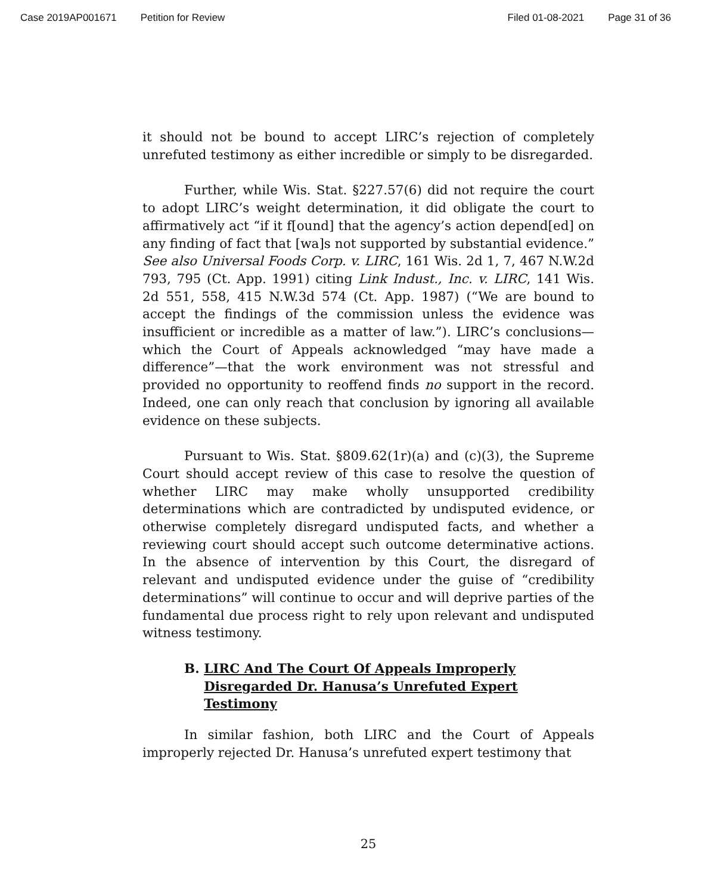Case 2019AP001671 Petition for Review Filed 01-08-2021 Page 31 of 36
it should not be bound to accept LIRC’s rejection of completely unrefuted testimony as either incredible or simply to be disregarded.
Further, while Wis. Stat. §227.57(6) did not require the court to adopt LIRC’s weight determination, it did obligate the court to affirmatively act “if it f[ound] that the agency’s action depend[ed] on any finding of fact that [wa]s not supported by substantial evidence.” See also Universal Foods Corp. v. LIRC, 161 Wis. 2d 1, 7, 467 N.W.2d 793, 795 (Ct. App. 1991) citing Link Indust., Inc. v. LIRC, 141 Wis. 2d 551, 558, 415 N.W.3d 574 (Ct. App. 1987) (“We are bound to accept the findings of the commission unless the evidence was insufficient or incredible as a matter of law.”). LIRC’s conclusions—which the Court of Appeals acknowledged “may have made a difference”—that the work environment was not stressful and provided no opportunity to reoffend finds no support in the record. Indeed, one can only reach that conclusion by ignoring all available evidence on these subjects.
Pursuant to Wis. Stat. §809.62(1r)(a) and (c)(3), the Supreme Court should accept review of this case to resolve the question of whether LIRC may make wholly unsupported credibility determinations which are contradicted by undisputed evidence, or otherwise completely disregard undisputed facts, and whether a reviewing court should accept such outcome determinative actions. In the absence of intervention by this Court, the disregard of relevant and undisputed evidence under the guise of “credibility determinations” will continue to occur and will deprive parties of the fundamental due process right to rely upon relevant and undisputed witness testimony.
B. LIRC And The Court Of Appeals Improperly Disregarded Dr. Hanusa’s Unrefuted Expert Testimony
In similar fashion, both LIRC and the Court of Appeals improperly rejected Dr. Hanusa’s unrefuted expert testimony that
25